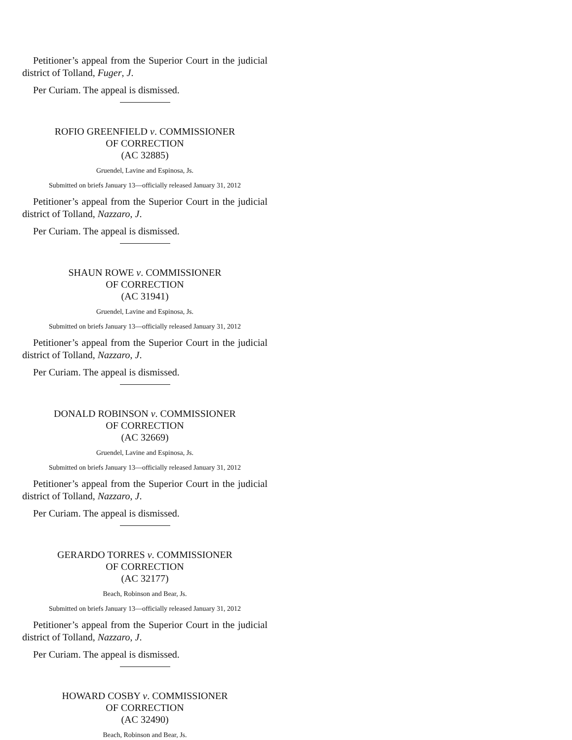Petitioner’s appeal from the Superior Court in the judicial district of Tolland, Fuger, J.
Per Curiam. The appeal is dismissed.
ROFIO GREENFIELD v. COMMISSIONER
OF CORRECTION
(AC 32885)
Gruendel, Lavine and Espinosa, Js.
Submitted on briefs January 13—officially released January 31, 2012
Petitioner’s appeal from the Superior Court in the judicial district of Tolland, Nazzaro, J.
Per Curiam. The appeal is dismissed.
SHAUN ROWE v. COMMISSIONER
OF CORRECTION
(AC 31941)
Gruendel, Lavine and Espinosa, Js.
Submitted on briefs January 13—officially released January 31, 2012
Petitioner’s appeal from the Superior Court in the judicial district of Tolland, Nazzaro, J.
Per Curiam. The appeal is dismissed.
DONALD ROBINSON v. COMMISSIONER
OF CORRECTION
(AC 32669)
Gruendel, Lavine and Espinosa, Js.
Submitted on briefs January 13—officially released January 31, 2012
Petitioner’s appeal from the Superior Court in the judicial district of Tolland, Nazzaro, J.
Per Curiam. The appeal is dismissed.
GERARDO TORRES v. COMMISSIONER
OF CORRECTION
(AC 32177)
Beach, Robinson and Bear, Js.
Submitted on briefs January 13—officially released January 31, 2012
Petitioner’s appeal from the Superior Court in the judicial district of Tolland, Nazzaro, J.
Per Curiam. The appeal is dismissed.
HOWARD COSBY v. COMMISSIONER
OF CORRECTION
(AC 32490)
Beach, Robinson and Bear, Js.